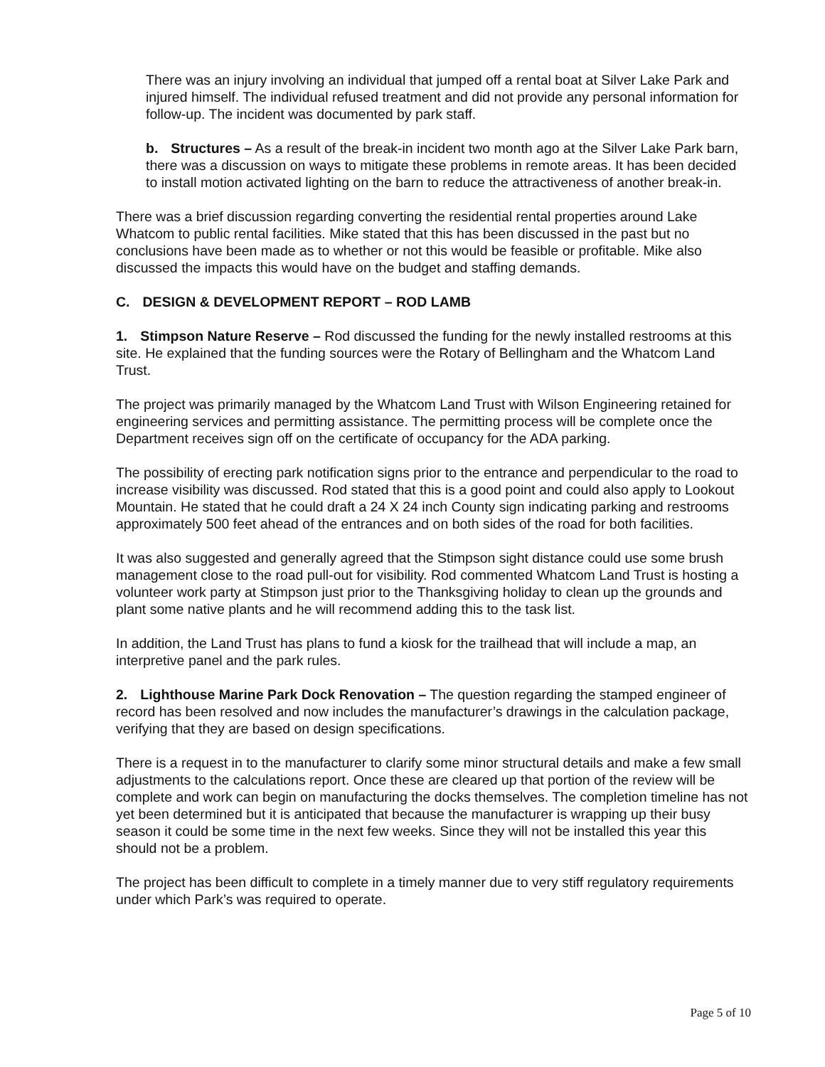There was an injury involving an individual that jumped off a rental boat at Silver Lake Park and injured himself. The individual refused treatment and did not provide any personal information for follow-up. The incident was documented by park staff.
b. Structures – As a result of the break-in incident two month ago at the Silver Lake Park barn, there was a discussion on ways to mitigate these problems in remote areas. It has been decided to install motion activated lighting on the barn to reduce the attractiveness of another break-in.
There was a brief discussion regarding converting the residential rental properties around Lake Whatcom to public rental facilities. Mike stated that this has been discussed in the past but no conclusions have been made as to whether or not this would be feasible or profitable. Mike also discussed the impacts this would have on the budget and staffing demands.
C. DESIGN & DEVELOPMENT REPORT – ROD LAMB
1. Stimpson Nature Reserve – Rod discussed the funding for the newly installed restrooms at this site. He explained that the funding sources were the Rotary of Bellingham and the Whatcom Land Trust.
The project was primarily managed by the Whatcom Land Trust with Wilson Engineering retained for engineering services and permitting assistance. The permitting process will be complete once the Department receives sign off on the certificate of occupancy for the ADA parking.
The possibility of erecting park notification signs prior to the entrance and perpendicular to the road to increase visibility was discussed. Rod stated that this is a good point and could also apply to Lookout Mountain. He stated that he could draft a 24 X 24 inch County sign indicating parking and restrooms approximately 500 feet ahead of the entrances and on both sides of the road for both facilities.
It was also suggested and generally agreed that the Stimpson sight distance could use some brush management close to the road pull-out for visibility. Rod commented Whatcom Land Trust is hosting a volunteer work party at Stimpson just prior to the Thanksgiving holiday to clean up the grounds and plant some native plants and he will recommend adding this to the task list.
In addition, the Land Trust has plans to fund a kiosk for the trailhead that will include a map, an interpretive panel and the park rules.
2. Lighthouse Marine Park Dock Renovation – The question regarding the stamped engineer of record has been resolved and now includes the manufacturer’s drawings in the calculation package, verifying that they are based on design specifications.
There is a request in to the manufacturer to clarify some minor structural details and make a few small adjustments to the calculations report. Once these are cleared up that portion of the review will be complete and work can begin on manufacturing the docks themselves. The completion timeline has not yet been determined but it is anticipated that because the manufacturer is wrapping up their busy season it could be some time in the next few weeks. Since they will not be installed this year this should not be a problem.
The project has been difficult to complete in a timely manner due to very stiff regulatory requirements under which Park’s was required to operate.
Page 5 of 10